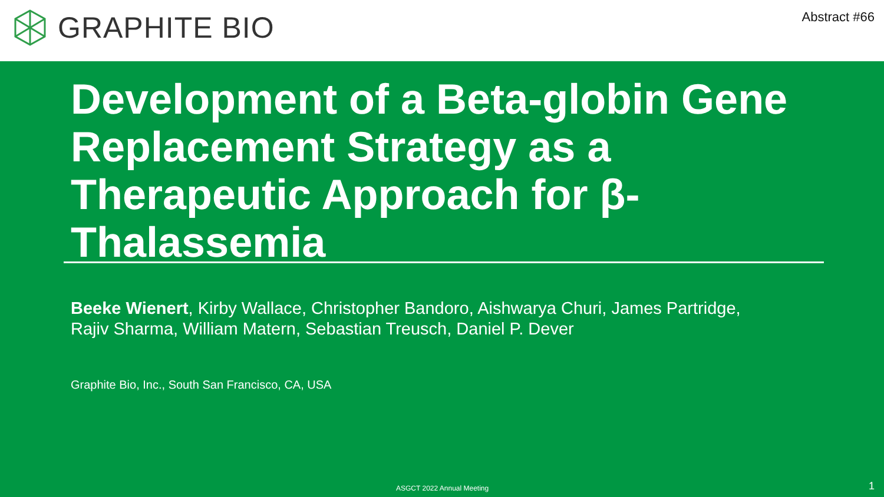GRAPHITE BIO
Abstract #66
Development of a Beta-globin Gene Replacement Strategy as a Therapeutic Approach for β-Thalassemia
Beeke Wienert, Kirby Wallace, Christopher Bandoro, Aishwarya Churi, James Partridge,
Rajiv Sharma, William Matern, Sebastian Treusch, Daniel P. Dever
Graphite Bio, Inc., South San Francisco, CA, USA
ASGCT 2022 Annual Meeting 1